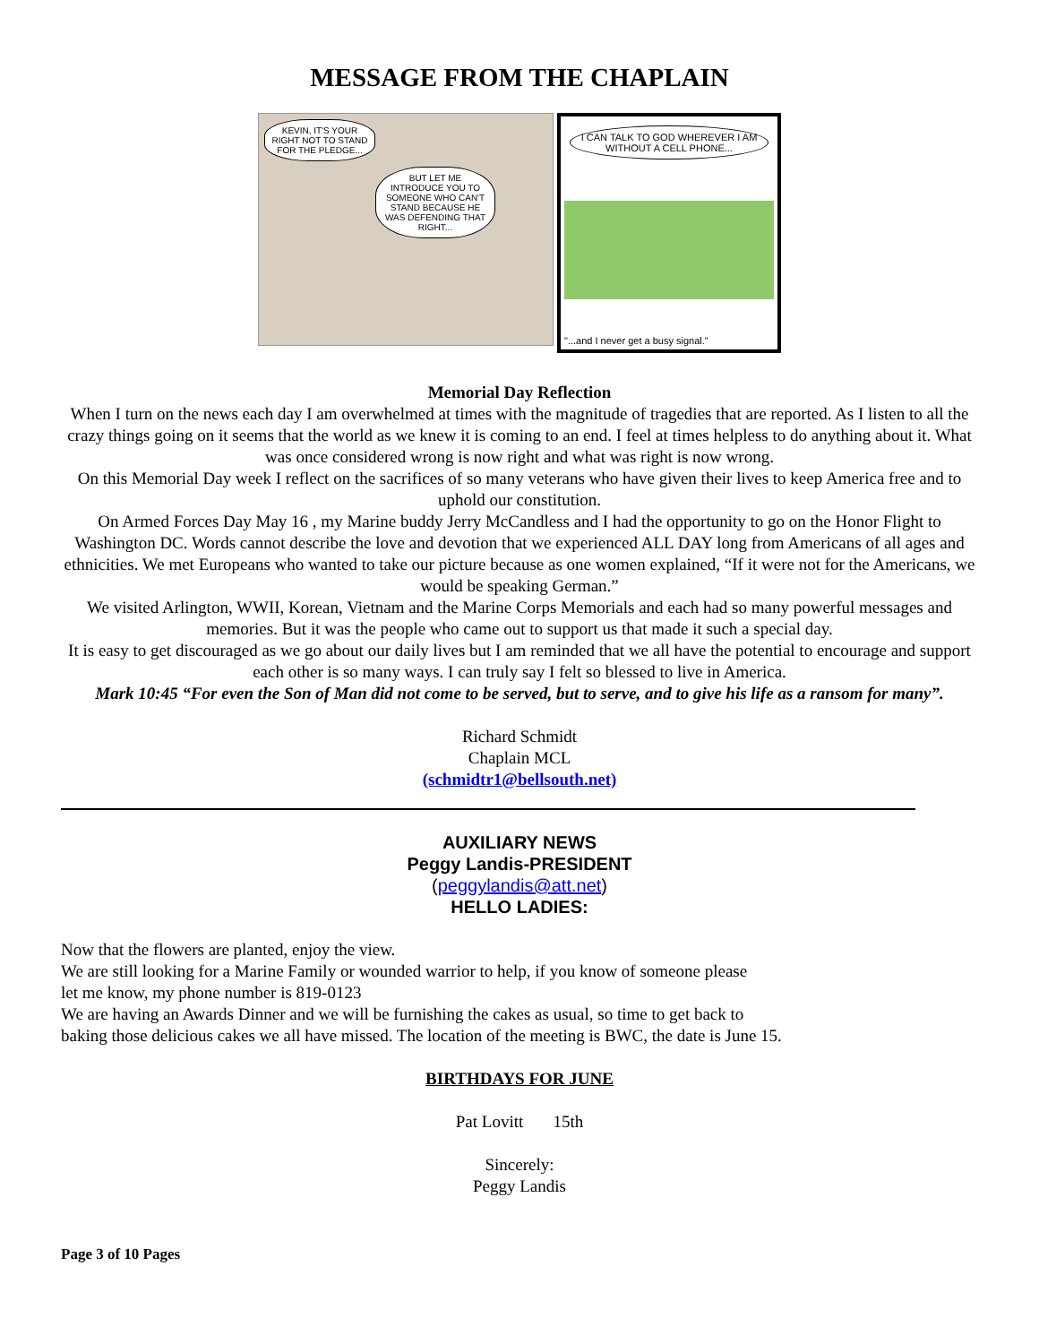MESSAGE FROM THE CHAPLAIN
KEVIN, IT'S YOUR RIGHT NOT TO STAND FOR THE PLEDGE...
BUT LET ME INTRODUCE YOU TO SOMEONE WHO CAN'T STAND BECAUSE HE WAS DEFENDING THAT RIGHT...
I CAN TALK TO GOD WHEREVER I AM WITHOUT A CELL PHONE...
"...and I never get a busy signal."
Memorial Day Reflection
When I turn on the news each day I am overwhelmed at times with the magnitude of tragedies that are reported. As I listen to all the crazy things going on it seems that the world as we knew it is coming to an end. I feel at times helpless to do anything about it. What was once considered wrong is now right and what was right is now wrong.
On this Memorial Day week I reflect on the sacrifices of so many veterans who have given their lives to keep America free and to uphold our constitution.
On Armed Forces Day May 16 , my Marine buddy Jerry McCandless and I had the opportunity to go on the Honor Flight to Washington DC. Words cannot describe the love and devotion that we experienced ALL DAY long from Americans of all ages and ethnicities. We met Europeans who wanted to take our picture because as one women explained, “If it were not for the Americans, we would be speaking German.”
We visited Arlington, WWII, Korean, Vietnam and the Marine Corps Memorials and each had so many powerful messages and memories. But it was the people who came out to support us that made it such a special day.
It is easy to get discouraged as we go about our daily lives but I am reminded that we all have the potential to encourage and support each other is so many ways. I can truly say I felt so blessed to live in America.
Mark 10:45 “For even the Son of Man did not come to be served, but to serve, and to give his life as a ransom for many”.
Richard Schmidt
Chaplain MCL
(schmidtr1@bellsouth.net)
AUXILIARY NEWS
Peggy Landis-PRESIDENT
(peggylandis@att.net)
HELLO LADIES:
Now that the flowers are planted, enjoy the view.
We are still looking for a Marine Family or wounded warrior to help, if you know of someone please
let me know, my phone number is 819-0123
We are having an Awards Dinner and we will be furnishing the cakes as usual, so time to get back to
baking those delicious cakes we all have missed. The location of the meeting is BWC, the date is June 15.
BIRTHDAYS FOR JUNE
Pat Lovitt 15th
Sincerely:
Peggy Landis
Page 3 of 10 Pages